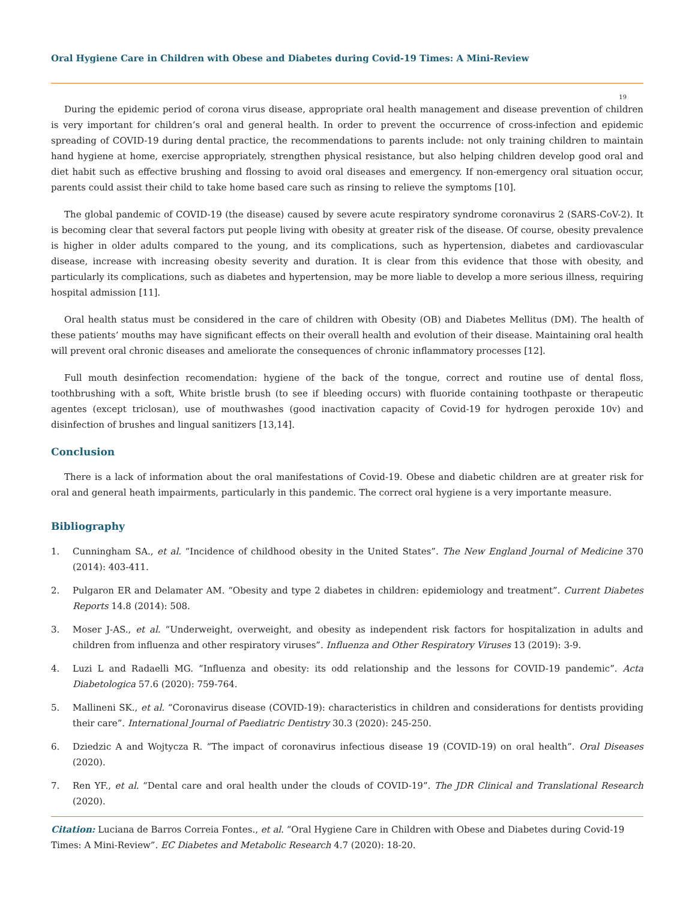Oral Hygiene Care in Children with Obese and Diabetes during Covid-19 Times: A Mini-Review
19
During the epidemic period of corona virus disease, appropriate oral health management and disease prevention of children is very important for children’s oral and general health. In order to prevent the occurrence of cross-infection and epidemic spreading of COVID-19 during dental practice, the recommendations to parents include: not only training children to maintain hand hygiene at home, exercise appropriately, strengthen physical resistance, but also helping children develop good oral and diet habit such as effective brushing and flossing to avoid oral diseases and emergency. If non-emergency oral situation occur, parents could assist their child to take home based care such as rinsing to relieve the symptoms [10].
The global pandemic of COVID-19 (the disease) caused by severe acute respiratory syndrome coronavirus 2 (SARS-CoV-2). It is becoming clear that several factors put people living with obesity at greater risk of the disease. Of course, obesity prevalence is higher in older adults compared to the young, and its complications, such as hypertension, diabetes and cardiovascular disease, increase with increasing obesity severity and duration. It is clear from this evidence that those with obesity, and particularly its complications, such as diabetes and hypertension, may be more liable to develop a more serious illness, requiring hospital admission [11].
Oral health status must be considered in the care of children with Obesity (OB) and Diabetes Mellitus (DM). The health of these patients’ mouths may have significant effects on their overall health and evolution of their disease. Maintaining oral health will prevent oral chronic diseases and ameliorate the consequences of chronic inflammatory processes [12].
Full mouth desinfection recomendation: hygiene of the back of the tongue, correct and routine use of dental floss, toothbrushing with a soft, White bristle brush (to see if bleeding occurs) with fluoride containing toothpaste or therapeutic agentes (except triclosan), use of mouthwashes (good inactivation capacity of Covid-19 for hydrogen peroxide 10v) and disinfection of brushes and lingual sanitizers [13,14].
Conclusion
There is a lack of information about the oral manifestations of Covid-19. Obese and diabetic children are at greater risk for oral and general heath impairments, particularly in this pandemic. The correct oral hygiene is a very importante measure.
Bibliography
1. Cunningham SA., et al. “Incidence of childhood obesity in the United States”. The New England Journal of Medicine 370 (2014): 403-411.
2. Pulgaron ER and Delamater AM. “Obesity and type 2 diabetes in children: epidemiology and treatment”. Current Diabetes Reports 14.8 (2014): 508.
3. Moser J-AS., et al. “Underweight, overweight, and obesity as independent risk factors for hospitalization in adults and children from influenza and other respiratory viruses”. Influenza and Other Respiratory Viruses 13 (2019): 3-9.
4. Luzi L and Radaelli MG. “Influenza and obesity: its odd relationship and the lessons for COVID-19 pandemic”. Acta Diabetologica 57.6 (2020): 759-764.
5. Mallineni SK., et al. “Coronavirus disease (COVID-19): characteristics in children and considerations for dentists providing their care”. International Journal of Paediatric Dentistry 30.3 (2020): 245-250.
6. Dziedzic A and Wojtycza R. “The impact of coronavirus infectious disease 19 (COVID-19) on oral health”. Oral Diseases (2020).
7. Ren YF., et al. “Dental care and oral health under the clouds of COVID-19”. The JDR Clinical and Translational Research (2020).
Citation: Luciana de Barros Correia Fontes., et al. “Oral Hygiene Care in Children with Obese and Diabetes during Covid-19 Times: A Mini-Review”. EC Diabetes and Metabolic Research 4.7 (2020): 18-20.